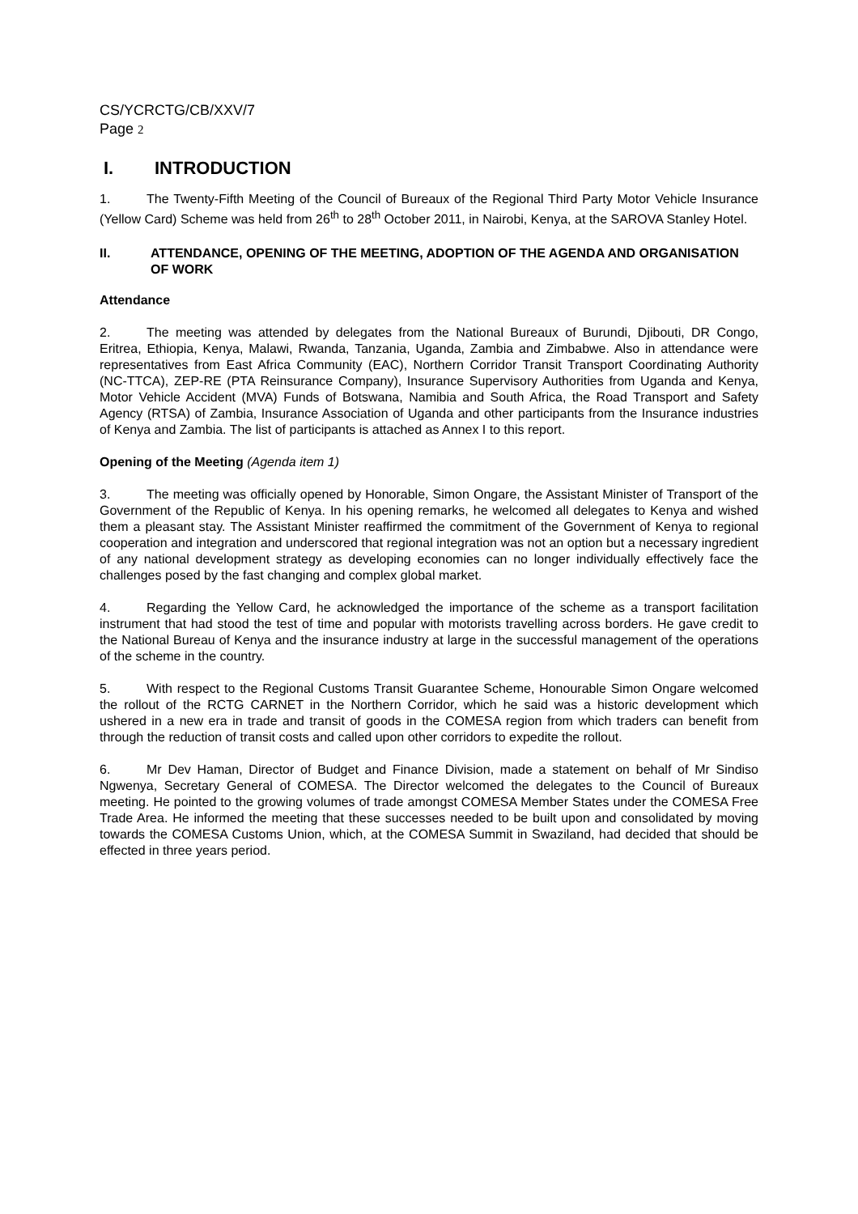CS/YCRCTG/CB/XXV/7
Page 2
I. INTRODUCTION
1. The Twenty-Fifth Meeting of the Council of Bureaux of the Regional Third Party Motor Vehicle Insurance (Yellow Card) Scheme was held from 26<sup>th</sup> to 28<sup>th</sup> October 2011, in Nairobi, Kenya, at the SAROVA Stanley Hotel.
II. ATTENDANCE, OPENING OF THE MEETING, ADOPTION OF THE AGENDA AND ORGANISATION OF WORK
Attendance
2. The meeting was attended by delegates from the National Bureaux of Burundi, Djibouti, DR Congo, Eritrea, Ethiopia, Kenya, Malawi, Rwanda, Tanzania, Uganda, Zambia and Zimbabwe. Also in attendance were representatives from East Africa Community (EAC), Northern Corridor Transit Transport Coordinating Authority (NC-TTCA), ZEP-RE (PTA Reinsurance Company), Insurance Supervisory Authorities from Uganda and Kenya, Motor Vehicle Accident (MVA) Funds of Botswana, Namibia and South Africa, the Road Transport and Safety Agency (RTSA) of Zambia, Insurance Association of Uganda and other participants from the Insurance industries of Kenya and Zambia. The list of participants is attached as Annex I to this report.
Opening of the Meeting (Agenda item 1)
3. The meeting was officially opened by Honorable, Simon Ongare, the Assistant Minister of Transport of the Government of the Republic of Kenya. In his opening remarks, he welcomed all delegates to Kenya and wished them a pleasant stay. The Assistant Minister reaffirmed the commitment of the Government of Kenya to regional cooperation and integration and underscored that regional integration was not an option but a necessary ingredient of any national development strategy as developing economies can no longer individually effectively face the challenges posed by the fast changing and complex global market.
4. Regarding the Yellow Card, he acknowledged the importance of the scheme as a transport facilitation instrument that had stood the test of time and popular with motorists travelling across borders. He gave credit to the National Bureau of Kenya and the insurance industry at large in the successful management of the operations of the scheme in the country.
5. With respect to the Regional Customs Transit Guarantee Scheme, Honourable Simon Ongare welcomed the rollout of the RCTG CARNET in the Northern Corridor, which he said was a historic development which ushered in a new era in trade and transit of goods in the COMESA region from which traders can benefit from through the reduction of transit costs and called upon other corridors to expedite the rollout.
6. Mr Dev Haman, Director of Budget and Finance Division, made a statement on behalf of Mr Sindiso Ngwenya, Secretary General of COMESA. The Director welcomed the delegates to the Council of Bureaux meeting. He pointed to the growing volumes of trade amongst COMESA Member States under the COMESA Free Trade Area. He informed the meeting that these successes needed to be built upon and consolidated by moving towards the COMESA Customs Union, which, at the COMESA Summit in Swaziland, had decided that should be effected in three years period.